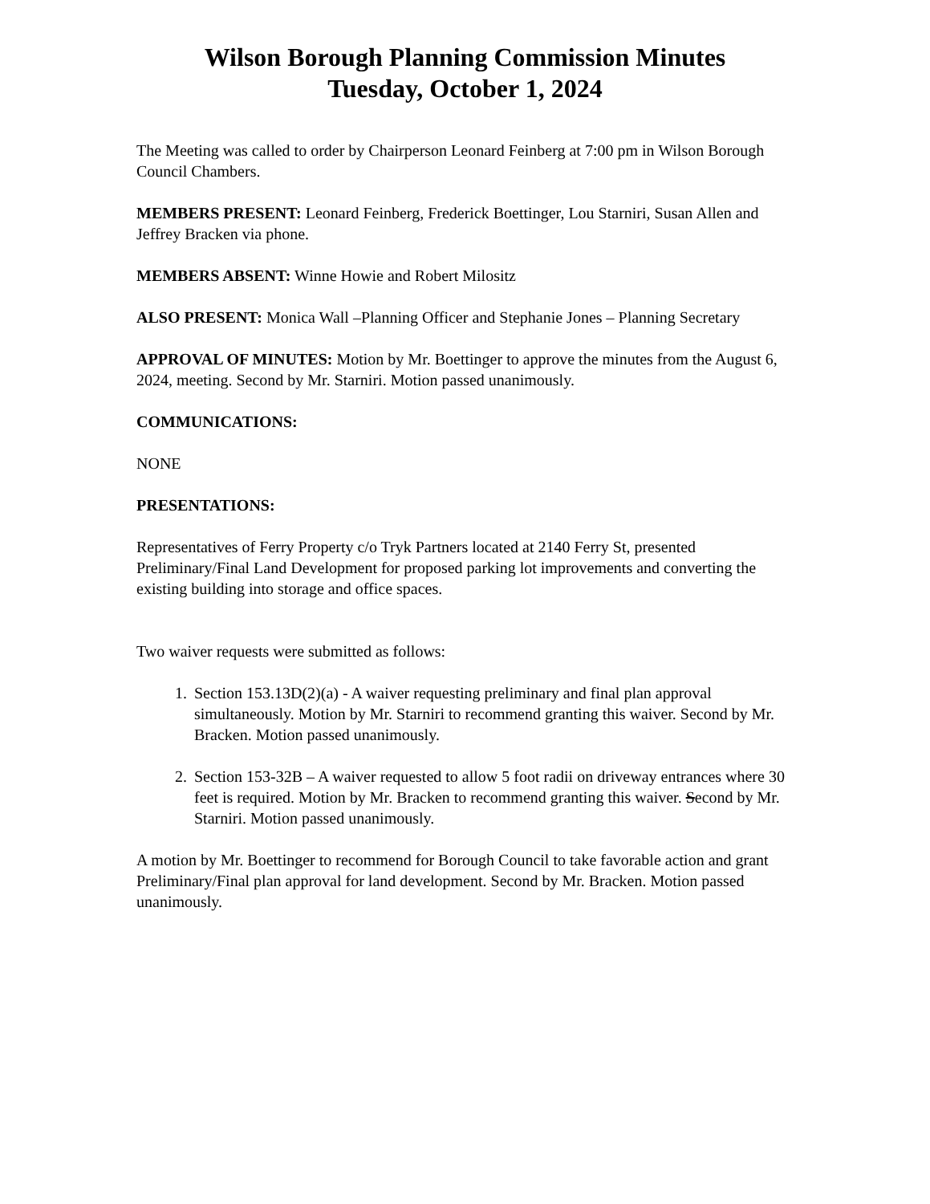Wilson Borough Planning Commission Minutes
Tuesday, October 1, 2024
The Meeting was called to order by Chairperson Leonard Feinberg at 7:00 pm in Wilson Borough Council Chambers.
MEMBERS PRESENT: Leonard Feinberg, Frederick Boettinger, Lou Starniri, Susan Allen and Jeffrey Bracken via phone.
MEMBERS ABSENT: Winne Howie and Robert Milositz
ALSO PRESENT: Monica Wall –Planning Officer and Stephanie Jones – Planning Secretary
APPROVAL OF MINUTES: Motion by Mr. Boettinger to approve the minutes from the August 6, 2024, meeting. Second by Mr. Starniri. Motion passed unanimously.
COMMUNICATIONS:
NONE
PRESENTATIONS:
Representatives of Ferry Property c/o Tryk Partners located at 2140 Ferry St, presented Preliminary/Final Land Development for proposed parking lot improvements and converting the existing building into storage and office spaces.
Two waiver requests were submitted as follows:
1. Section 153.13D(2)(a) - A waiver requesting preliminary and final plan approval simultaneously. Motion by Mr. Starniri to recommend granting this waiver. Second by Mr. Bracken. Motion passed unanimously.
2. Section 153-32B – A waiver requested to allow 5 foot radii on driveway entrances where 30 feet is required. Motion by Mr. Bracken to recommend granting this waiver. Second by Mr. Starniri. Motion passed unanimously.
A motion by Mr. Boettinger to recommend for Borough Council to take favorable action and grant Preliminary/Final plan approval for land development. Second by Mr. Bracken. Motion passed unanimously.